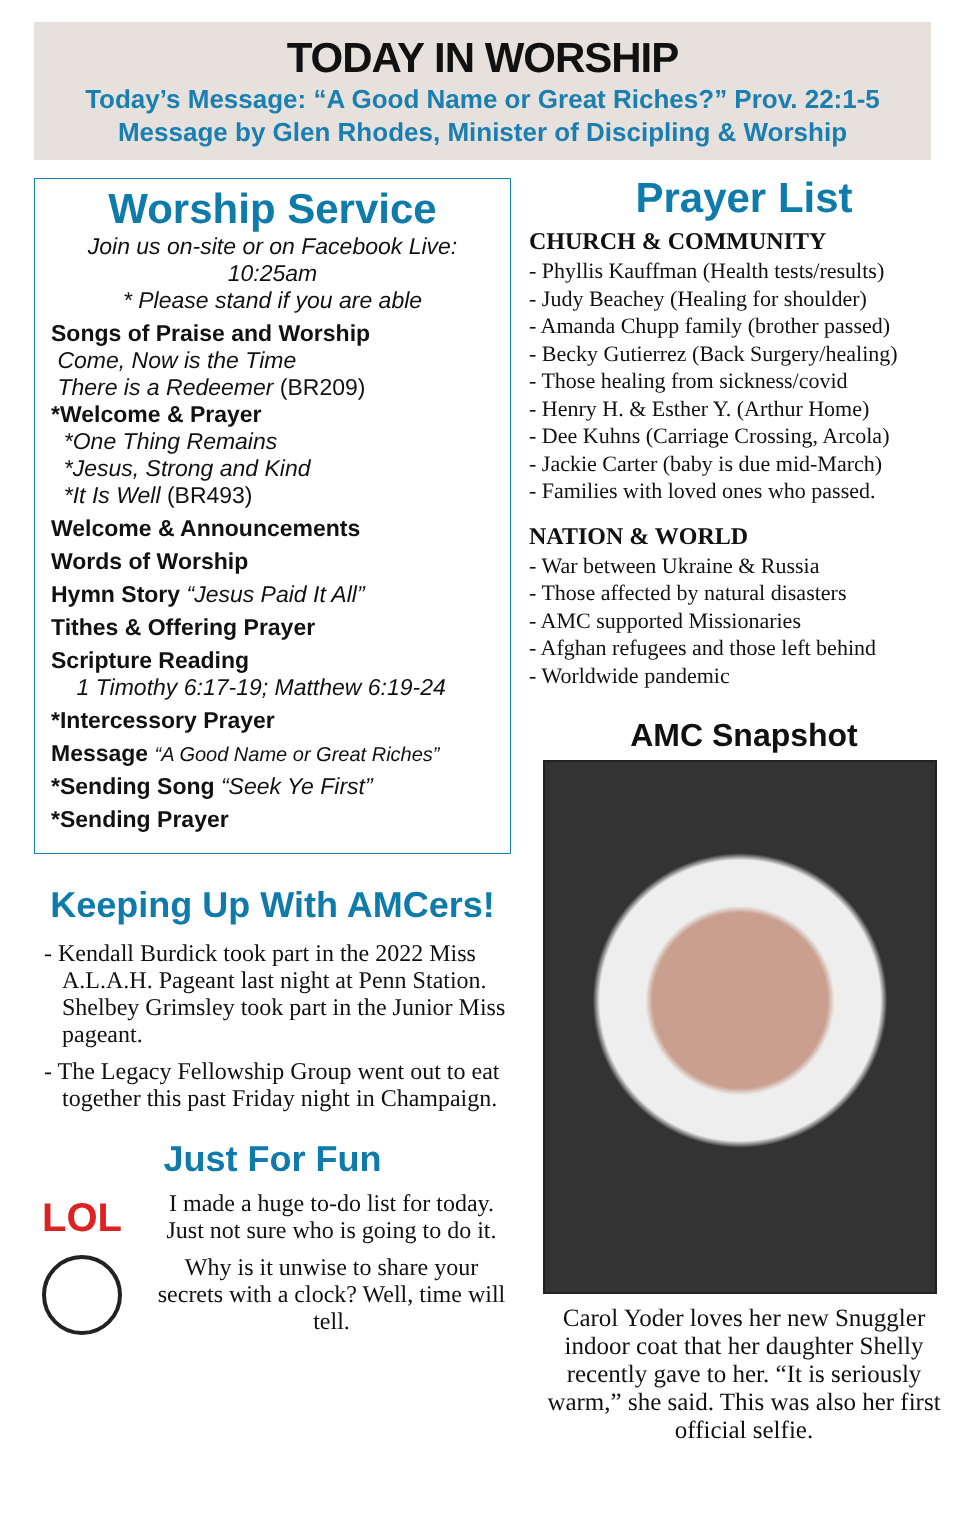TODAY IN WORSHIP
Today’s Message: “A Good Name or Great Riches?” Prov. 22:1-5
Message by Glen Rhodes, Minister of Discipling & Worship
Worship Service
Join us on-site or on Facebook Live: 10:25am
* Please stand if you are able
Songs of Praise and Worship
Come, Now is the Time
There is a Redeemer (BR209)
*Welcome & Prayer
*One Thing Remains
*Jesus, Strong and Kind
*It Is Well (BR493)
Welcome & Announcements
Words of Worship
Hymn Story “Jesus Paid It All”
Tithes & Offering Prayer
Scripture Reading
1 Timothy 6:17-19; Matthew 6:19-24
*Intercessory Prayer
Message “A Good Name or Great Riches”
*Sending Song “Seek Ye First”
*Sending Prayer
Keeping Up With AMCers!
- Kendall Burdick took part in the 2022 Miss A.L.A.H. Pageant last night at Penn Station. Shelbey Grimsley took part in the Junior Miss pageant.
- The Legacy Fellowship Group went out to eat together this past Friday night in Champaign.
Just For Fun
LOL
I made a huge to-do list for today. Just not sure who is going to do it.
Why is it unwise to share your secrets with a clock? Well, time will tell.
Prayer List
CHURCH & COMMUNITY
- Phyllis Kauffman (Health tests/results)
- Judy Beachey (Healing for shoulder)
- Amanda Chupp family (brother passed)
- Becky Gutierrez (Back Surgery/healing)
- Those healing from sickness/covid
- Henry H. & Esther Y. (Arthur Home)
- Dee Kuhns (Carriage Crossing, Arcola)
- Jackie Carter (baby is due mid-March)
- Families with loved ones who passed.
NATION & WORLD
- War between Ukraine & Russia
- Those affected by natural disasters
- AMC supported Missionaries
- Afghan refugees and those left behind
- Worldwide pandemic
AMC Snapshot
Carol Yoder loves her new Snuggler indoor coat that her daughter Shelly recently gave to her. “It is seriously warm,” she said. This was also her first official selfie.